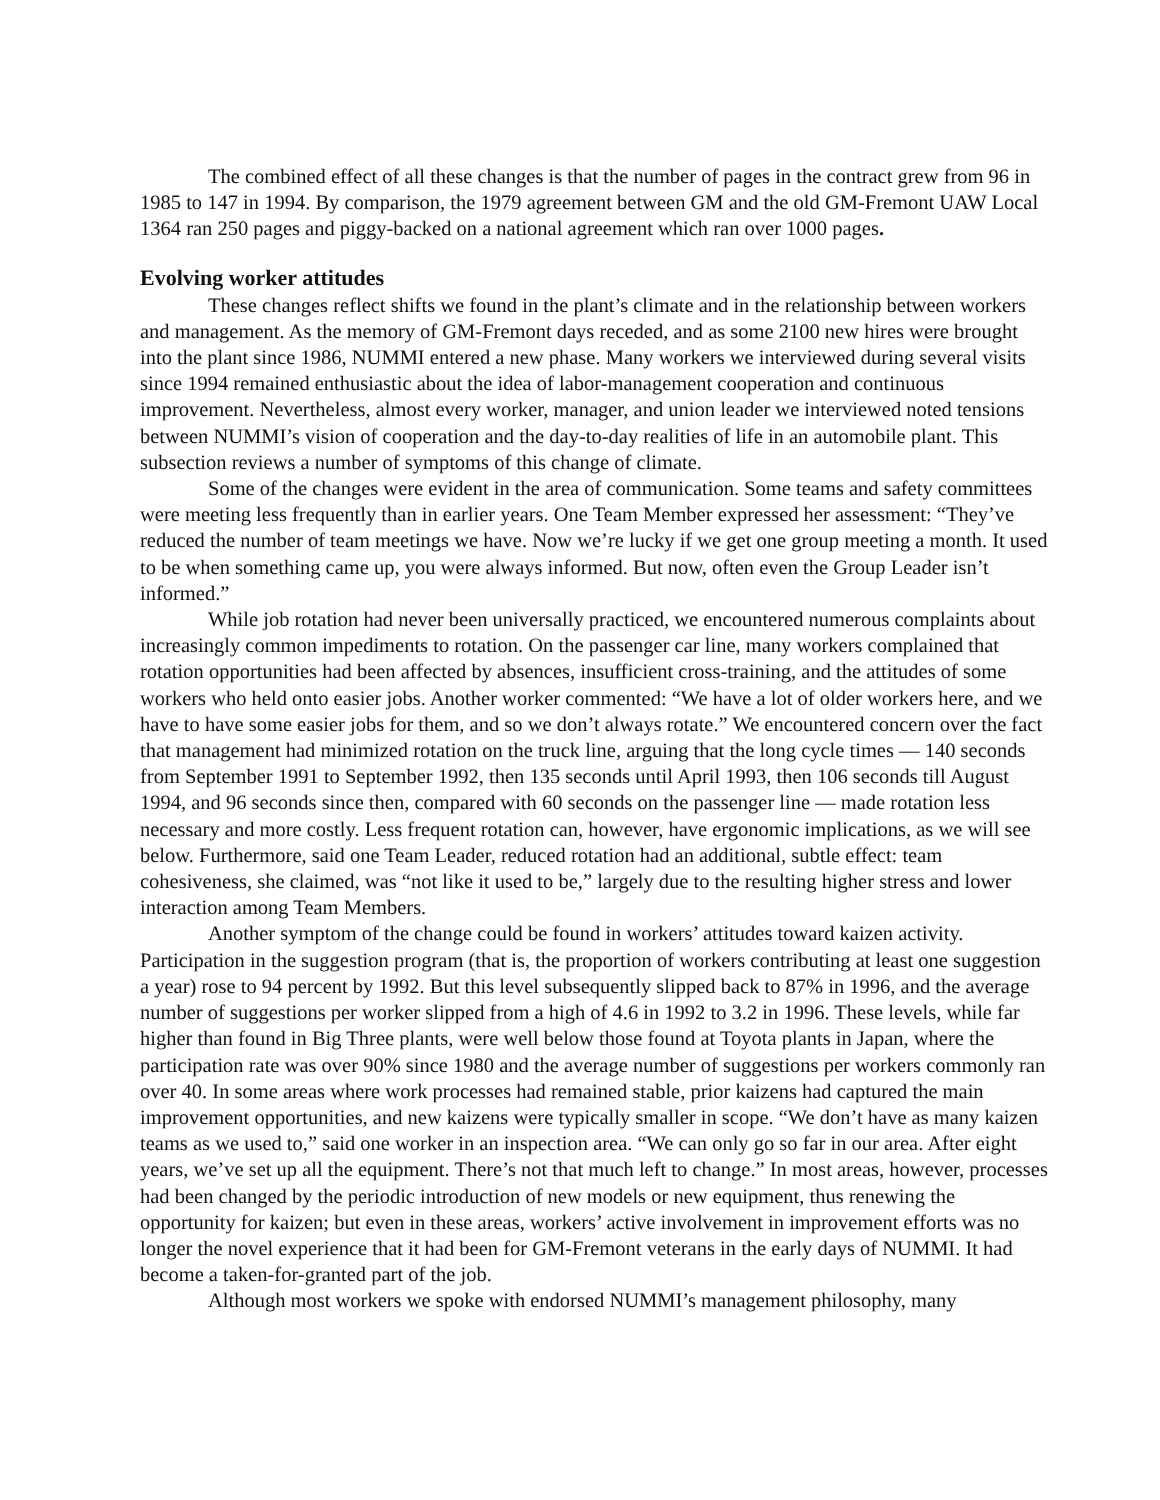The combined effect of all these changes is that the number of pages in the contract grew from 96 in 1985 to 147 in 1994. By comparison, the 1979 agreement between GM and the old GM-Fremont UAW Local 1364 ran 250 pages and piggy-backed on a national agreement which ran over 1000 pages.
Evolving worker attitudes
These changes reflect shifts we found in the plant’s climate and in the relationship between workers and management. As the memory of GM-Fremont days receded, and as some 2100 new hires were brought into the plant since 1986, NUMMI entered a new phase. Many workers we interviewed during several visits since 1994 remained enthusiastic about the idea of labor-management cooperation and continuous improvement. Nevertheless, almost every worker, manager, and union leader we interviewed noted tensions between NUMMI’s vision of cooperation and the day-to-day realities of life in an automobile plant. This subsection reviews a number of symptoms of this change of climate.
Some of the changes were evident in the area of communication. Some teams and safety committees were meeting less frequently than in earlier years. One Team Member expressed her assessment: “They’ve reduced the number of team meetings we have. Now we’re lucky if we get one group meeting a month. It used to be when something came up, you were always informed. But now, often even the Group Leader isn’t informed.”
While job rotation had never been universally practiced, we encountered numerous complaints about increasingly common impediments to rotation. On the passenger car line, many workers complained that rotation opportunities had been affected by absences, insufficient cross-training, and the attitudes of some workers who held onto easier jobs. Another worker commented: “We have a lot of older workers here, and we have to have some easier jobs for them, and so we don’t always rotate.” We encountered concern over the fact that management had minimized rotation on the truck line, arguing that the long cycle times — 140 seconds from September 1991 to September 1992, then 135 seconds until April 1993, then 106 seconds till August 1994, and 96 seconds since then, compared with 60 seconds on the passenger line — made rotation less necessary and more costly. Less frequent rotation can, however, have ergonomic implications, as we will see below. Furthermore, said one Team Leader, reduced rotation had an additional, subtle effect: team cohesiveness, she claimed, was “not like it used to be,” largely due to the resulting higher stress and lower interaction among Team Members.
Another symptom of the change could be found in workers’ attitudes toward kaizen activity. Participation in the suggestion program (that is, the proportion of workers contributing at least one suggestion a year) rose to 94 percent by 1992. But this level subsequently slipped back to 87% in 1996, and the average number of suggestions per worker slipped from a high of 4.6 in 1992 to 3.2 in 1996. These levels, while far higher than found in Big Three plants, were well below those found at Toyota plants in Japan, where the participation rate was over 90% since 1980 and the average number of suggestions per workers commonly ran over 40. In some areas where work processes had remained stable, prior kaizens had captured the main improvement opportunities, and new kaizens were typically smaller in scope. “We don’t have as many kaizen teams as we used to,” said one worker in an inspection area. “We can only go so far in our area. After eight years, we’ve set up all the equipment. There’s not that much left to change.” In most areas, however, processes had been changed by the periodic introduction of new models or new equipment, thus renewing the opportunity for kaizen; but even in these areas, workers’ active involvement in improvement efforts was no longer the novel experience that it had been for GM-Fremont veterans in the early days of NUMMI. It had become a taken-for-granted part of the job.
Although most workers we spoke with endorsed NUMMI’s management philosophy, many